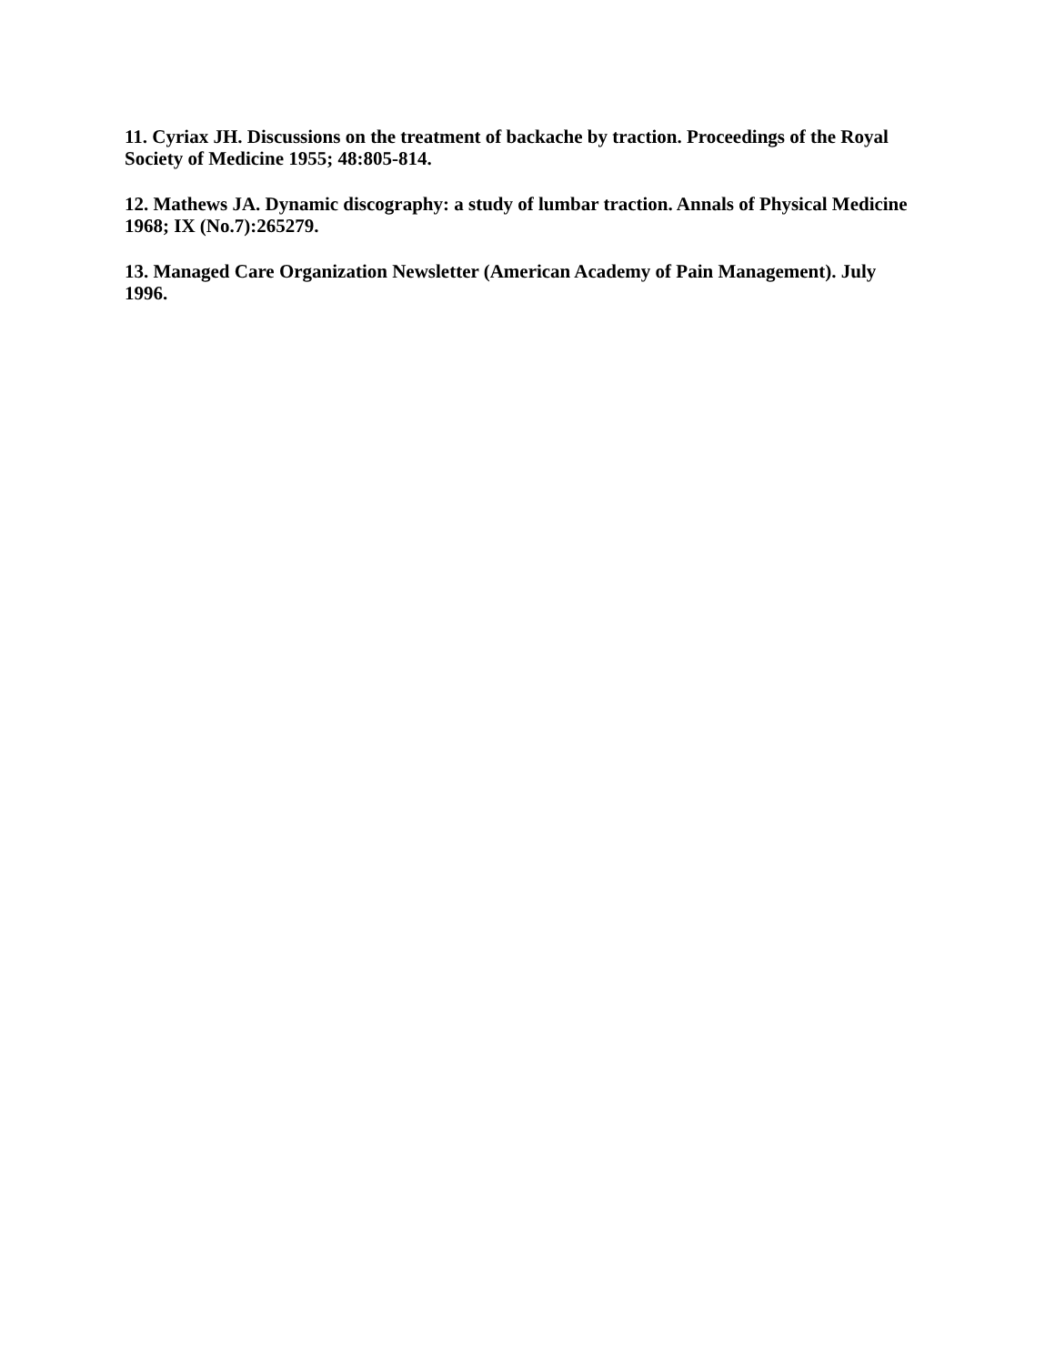11. Cyriax JH. Discussions on the treatment of backache by traction. Proceedings of the Royal Society of Medicine 1955; 48:805-814.
12. Mathews JA. Dynamic discography: a study of lumbar traction. Annals of Physical Medicine 1968; IX (No.7):265279.
13. Managed Care Organization Newsletter (American Academy of Pain Management). July 1996.